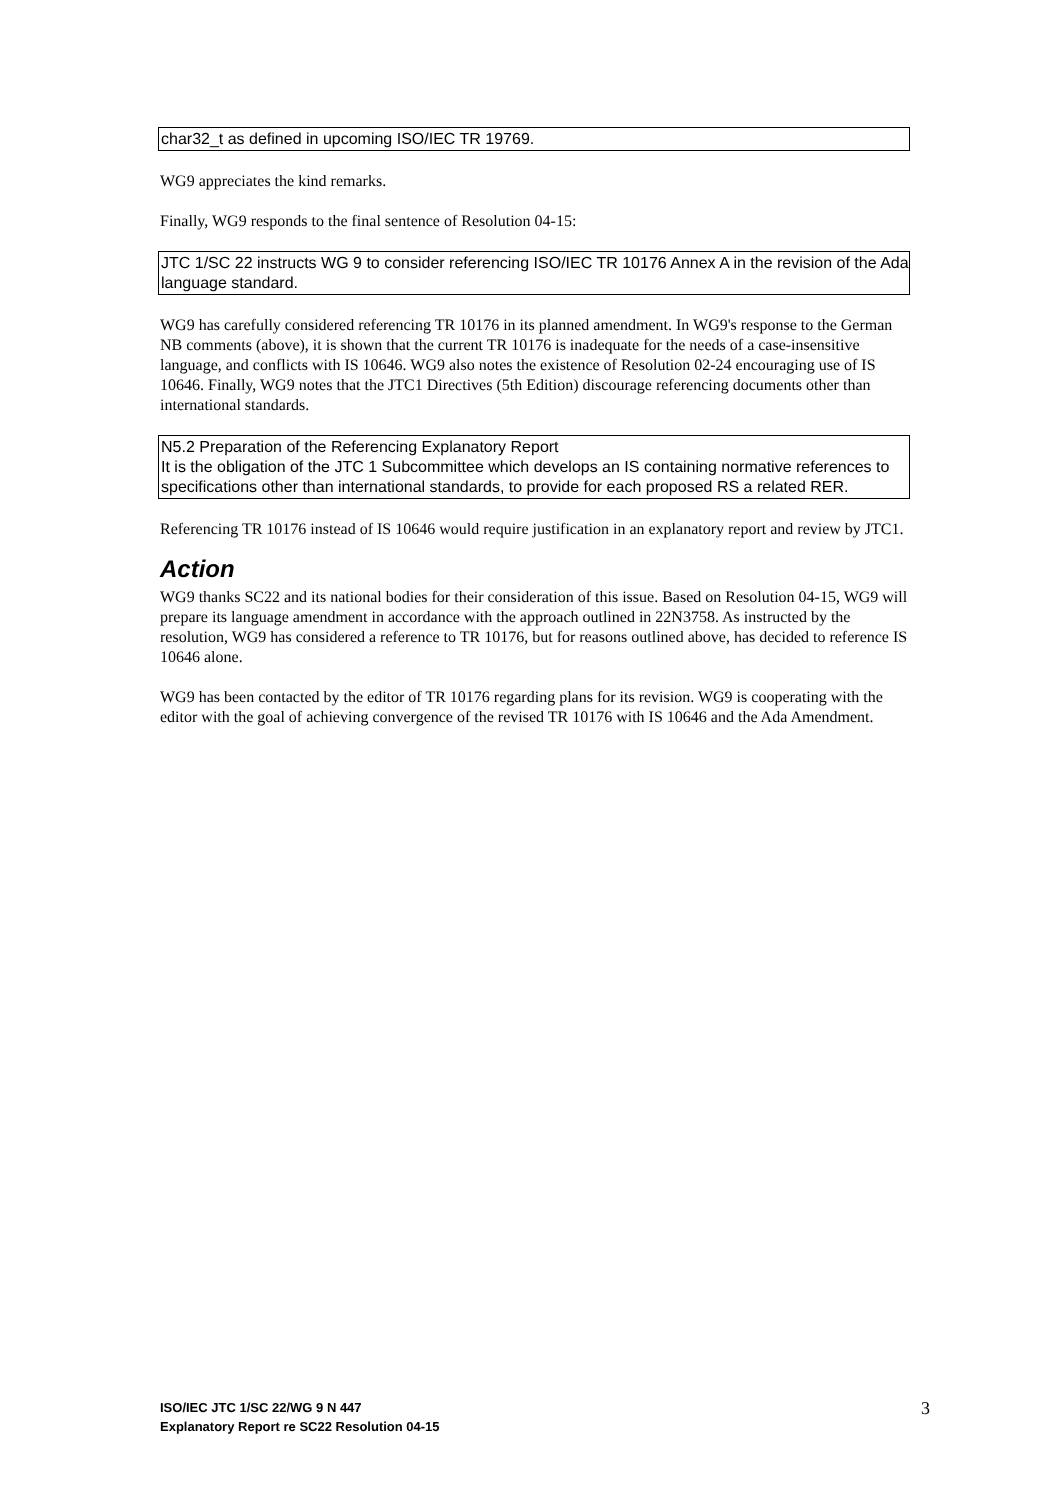char32_t as defined in upcoming ISO/IEC TR 19769.
WG9 appreciates the kind remarks.
Finally, WG9 responds to the final sentence of Resolution 04-15:
JTC 1/SC 22 instructs WG 9 to consider referencing ISO/IEC TR 10176 Annex A in the revision of the Ada language standard.
WG9 has carefully considered referencing TR 10176 in its planned amendment. In WG9's response to the German NB comments (above), it is shown that the current TR 10176 is inadequate for the needs of a case-insensitive language, and conflicts with IS 10646. WG9 also notes the existence of Resolution 02-24 encouraging use of IS 10646. Finally, WG9 notes that the JTC1 Directives (5th Edition) discourage referencing documents other than international standards.
N5.2 Preparation of the Referencing Explanatory Report
It is the obligation of the JTC 1 Subcommittee which develops an IS containing normative references to specifications other than international standards, to provide for each proposed RS a related RER.
Referencing TR 10176 instead of IS 10646 would require justification in an explanatory report and review by JTC1.
Action
WG9 thanks SC22 and its national bodies for their consideration of this issue. Based on Resolution 04-15, WG9 will prepare its language amendment in accordance with the approach outlined in 22N3758. As instructed by the resolution, WG9 has considered a reference to TR 10176, but for reasons outlined above, has decided to reference IS 10646 alone.
WG9 has been contacted by the editor of TR 10176 regarding plans for its revision. WG9 is cooperating with the editor with the goal of achieving convergence of the revised TR 10176 with IS 10646 and the Ada Amendment.
ISO/IEC JTC 1/SC 22/WG 9 N 447
Explanatory Report re SC22 Resolution 04-15
3